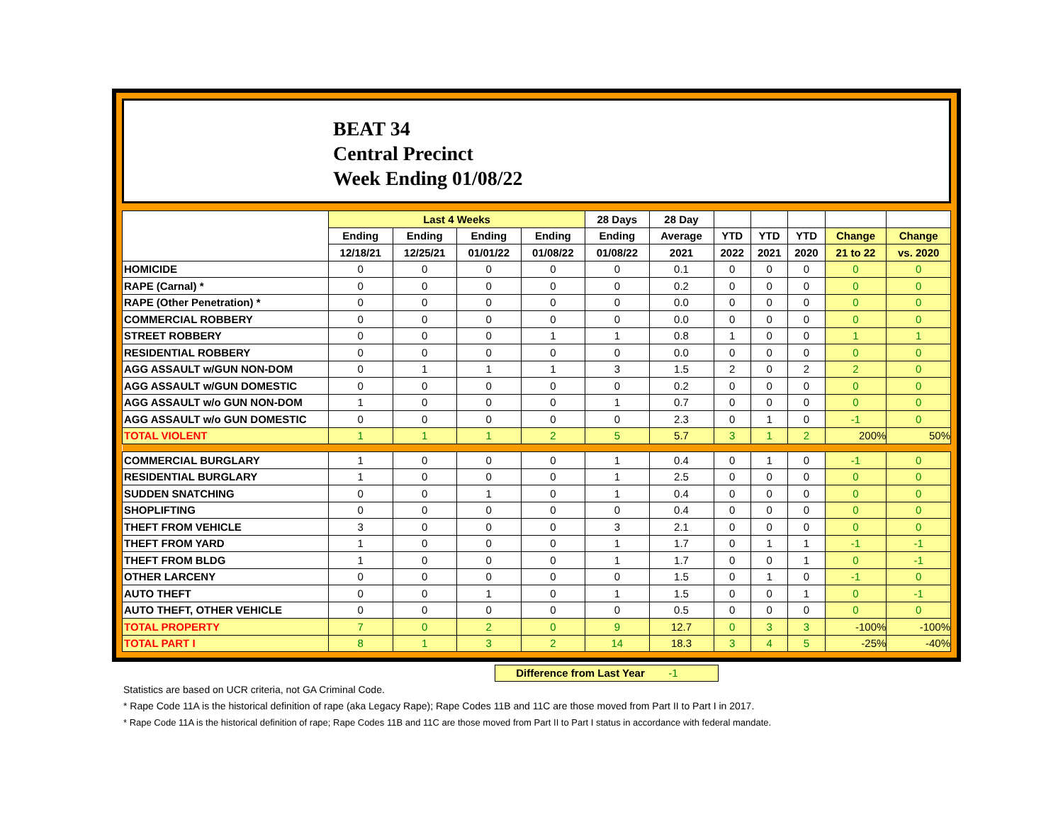BEAT 34
Central Precinct
Week Ending 01/08/22
| | Last 4 Weeks | | | | 28 Days | 28 Day | | | | | |
| --- | --- | --- | --- | --- | --- | --- | --- | --- | --- | --- | --- |
| | Ending | Ending | Ending | Ending | Ending | Average | YTD | YTD | YTD | Change | Change |
| | 12/18/21 | 12/25/21 | 01/01/22 | 01/08/22 | 01/08/22 | 2021 | 2022 | 2021 | 2020 | 21 to 22 | vs. 2020 |
| HOMICIDE | 0 | 0 | 0 | 0 | 0 | 0.1 | 0 | 0 | 0 | 0 | 0 |
| RAPE (Carnal) * | 0 | 0 | 0 | 0 | 0 | 0.2 | 0 | 0 | 0 | 0 | 0 |
| RAPE (Other Penetration) * | 0 | 0 | 0 | 0 | 0 | 0.0 | 0 | 0 | 0 | 0 | 0 |
| COMMERCIAL ROBBERY | 0 | 0 | 0 | 0 | 0 | 0.0 | 0 | 0 | 0 | 0 | 0 |
| STREET ROBBERY | 0 | 0 | 0 | 1 | 1 | 0.8 | 1 | 0 | 0 | 1 | 1 |
| RESIDENTIAL ROBBERY | 0 | 0 | 0 | 0 | 0 | 0.0 | 0 | 0 | 0 | 0 | 0 |
| AGG ASSAULT w/GUN NON-DOM | 0 | 1 | 1 | 1 | 3 | 1.5 | 2 | 0 | 2 | 2 | 0 |
| AGG ASSAULT w/GUN DOMESTIC | 0 | 0 | 0 | 0 | 0 | 0.2 | 0 | 0 | 0 | 0 | 0 |
| AGG ASSAULT w/o GUN NON-DOM | 1 | 0 | 0 | 0 | 1 | 0.7 | 0 | 0 | 0 | 0 | 0 |
| AGG ASSAULT w/o GUN DOMESTIC | 0 | 0 | 0 | 0 | 0 | 2.3 | 0 | 1 | 0 | -1 | 0 |
| TOTAL VIOLENT | 1 | 1 | 1 | 2 | 5 | 5.7 | 3 | 1 | 2 | 200% | 50% |
| COMMERCIAL BURGLARY | 1 | 0 | 0 | 0 | 1 | 0.4 | 0 | 1 | 0 | -1 | 0 |
| RESIDENTIAL BURGLARY | 1 | 0 | 0 | 0 | 1 | 2.5 | 0 | 0 | 0 | 0 | 0 |
| SUDDEN SNATCHING | 0 | 0 | 1 | 0 | 1 | 0.4 | 0 | 0 | 0 | 0 | 0 |
| SHOPLIFTING | 0 | 0 | 0 | 0 | 0 | 0.4 | 0 | 0 | 0 | 0 | 0 |
| THEFT FROM VEHICLE | 3 | 0 | 0 | 0 | 3 | 2.1 | 0 | 0 | 0 | 0 | 0 |
| THEFT FROM YARD | 1 | 0 | 0 | 0 | 1 | 1.7 | 0 | 1 | 1 | -1 | -1 |
| THEFT FROM BLDG | 1 | 0 | 0 | 0 | 1 | 1.7 | 0 | 0 | 1 | 0 | -1 |
| OTHER LARCENY | 0 | 0 | 0 | 0 | 0 | 1.5 | 0 | 1 | 0 | -1 | 0 |
| AUTO THEFT | 0 | 0 | 1 | 0 | 1 | 1.5 | 0 | 0 | 1 | 0 | -1 |
| AUTO THEFT, OTHER VEHICLE | 0 | 0 | 0 | 0 | 0 | 0.5 | 0 | 0 | 0 | 0 | 0 |
| TOTAL PROPERTY | 7 | 0 | 2 | 0 | 9 | 12.7 | 0 | 3 | 3 | -100% | -100% |
| TOTAL PART I | 8 | 1 | 3 | 2 | 14 | 18.3 | 3 | 4 | 5 | -25% | -40% |
Difference from Last Year -1
Statistics are based on UCR criteria, not GA Criminal Code.
* Rape Code 11A is the historical definition of rape (aka Legacy Rape); Rape Codes 11B and 11C are those moved from Part II to Part I in 2017.
* Rape Code 11A is the historical definition of rape; Rape Codes 11B and 11C are those moved from Part II to Part I status in accordance with federal mandate.